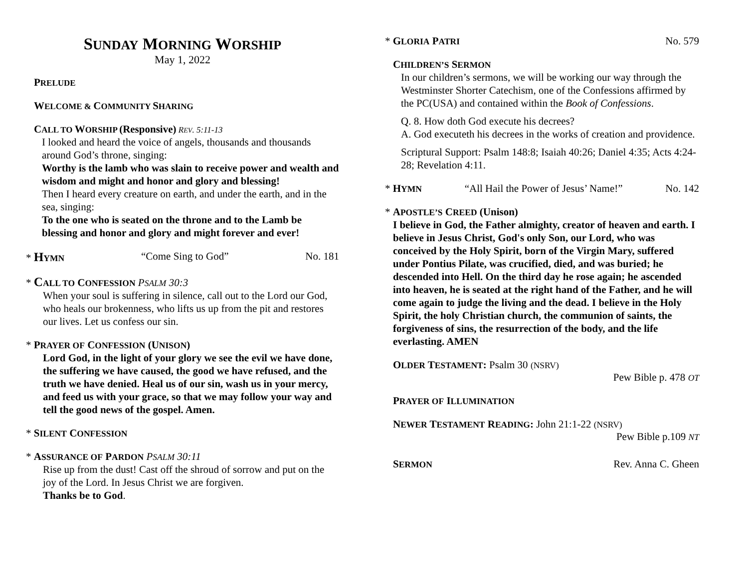SUNDAY MORNING WORSHIP
May 1, 2022
PRELUDE
WELCOME & COMMUNITY SHARING
CALL TO WORSHIP (Responsive) REV. 5:11-13
I looked and heard the voice of angels, thousands and thousands around God’s throne, singing:
Worthy is the lamb who was slain to receive power and wealth and wisdom and might and honor and glory and blessing!
Then I heard every creature on earth, and under the earth, and in the sea, singing:
To the one who is seated on the throne and to the Lamb be blessing and honor and glory and might forever and ever!
* HYMN “Come Sing to God” No. 181
* CALL TO CONFESSION PSALM 30:3
When your soul is suffering in silence, call out to the Lord our God, who heals our brokenness, who lifts us up from the pit and restores our lives. Let us confess our sin.
* PRAYER OF CONFESSION (UNISON)
Lord God, in the light of your glory we see the evil we have done, the suffering we have caused, the good we have refused, and the truth we have denied. Heal us of our sin, wash us in your mercy, and feed us with your grace, so that we may follow your way and tell the good news of the gospel. Amen.
* SILENT CONFESSION
* ASSURANCE OF PARDON PSALM 30:11
Rise up from the dust! Cast off the shroud of sorrow and put on the joy of the Lord. In Jesus Christ we are forgiven.
Thanks be to God.
* GLORIA PATRI No. 579
CHILDREN’S SERMON
In our children’s sermons, we will be working our way through the Westminster Shorter Catechism, one of the Confessions affirmed by the PC(USA) and contained within the Book of Confessions.
Q. 8. How doth God execute his decrees?
A. God executeth his decrees in the works of creation and providence.
Scriptural Support: Psalm 148:8; Isaiah 40:26; Daniel 4:35; Acts 4:24-28; Revelation 4:11.
* HYMN “All Hail the Power of Jesus’ Name!” No. 142
* APOSTLE’S CREED (Unison)
I believe in God, the Father almighty, creator of heaven and earth. I believe in Jesus Christ, God's only Son, our Lord, who was conceived by the Holy Spirit, born of the Virgin Mary, suffered under Pontius Pilate, was crucified, died, and was buried; he descended into Hell. On the third day he rose again; he ascended into heaven, he is seated at the right hand of the Father, and he will come again to judge the living and the dead. I believe in the Holy Spirit, the holy Christian church, the communion of saints, the forgiveness of sins, the resurrection of the body, and the life everlasting. AMEN
OLDER TESTAMENT: Psalm 30 (NSRV)
Pew Bible p. 478 OT
PRAYER OF ILLUMINATION
NEWER TESTAMENT READING: John 21:1-22 (NSRV)
Pew Bible p.109 NT
SERMON Rev. Anna C. Gheen